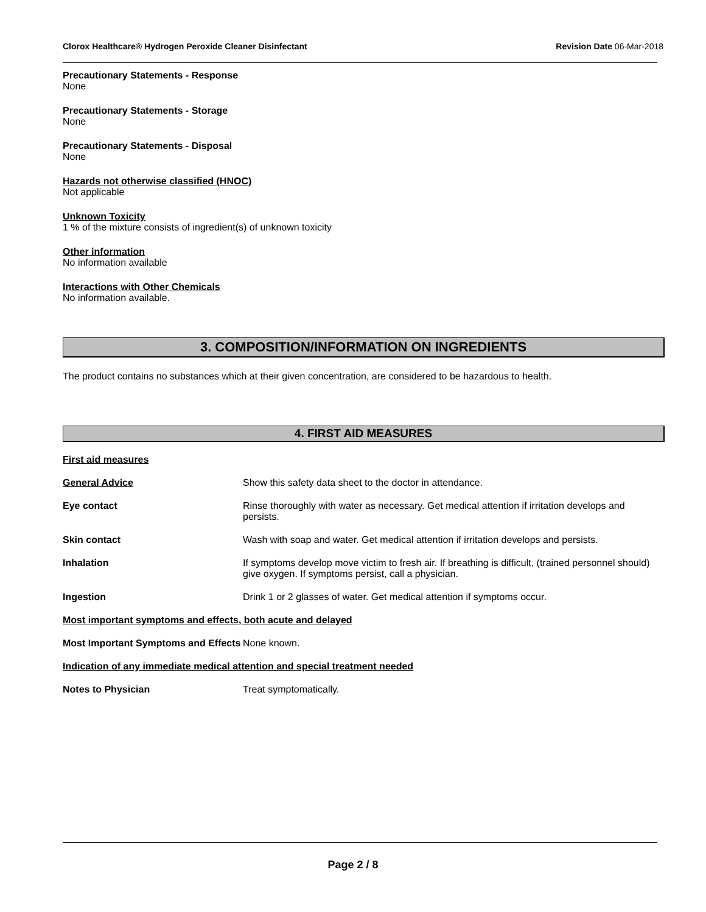Clorox Healthcare® Hydrogen Peroxide Cleaner Disinfectant Revision Date 06-Mar-2018
Precautionary Statements - Response
None
Precautionary Statements - Storage
None
Precautionary Statements - Disposal
None
Hazards not otherwise classified (HNOC)
Not applicable
Unknown Toxicity
1 % of the mixture consists of ingredient(s) of unknown toxicity
Other information
No information available
Interactions with Other Chemicals
No information available.
3. COMPOSITION/INFORMATION ON INGREDIENTS
The product contains no substances which at their given concentration, are considered to be hazardous to health.
4. FIRST AID MEASURES
First aid measures
General Advice Show this safety data sheet to the doctor in attendance.
Eye contact Rinse thoroughly with water as necessary. Get medical attention if irritation develops and persists.
Skin contact Wash with soap and water. Get medical attention if irritation develops and persists.
Inhalation If symptoms develop move victim to fresh air. If breathing is difficult, (trained personnel should) give oxygen. If symptoms persist, call a physician.
Ingestion Drink 1 or 2 glasses of water. Get medical attention if symptoms occur.
Most important symptoms and effects, both acute and delayed
Most Important Symptoms and Effects
None known.
Indication of any immediate medical attention and special treatment needed
Notes to Physician Treat symptomatically.
Page 2 / 8